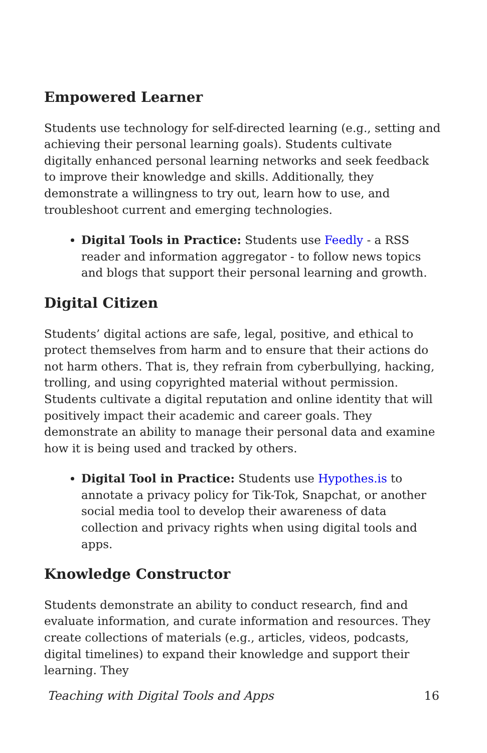Empowered Learner
Students use technology for self-directed learning (e.g., setting and achieving their personal learning goals). Students cultivate digitally enhanced personal learning networks and seek feedback to improve their knowledge and skills. Additionally, they demonstrate a willingness to try out, learn how to use, and troubleshoot current and emerging technologies.
Digital Tools in Practice: Students use Feedly - a RSS reader and information aggregator - to follow news topics and blogs that support their personal learning and growth.
Digital Citizen
Students’ digital actions are safe, legal, positive, and ethical to protect themselves from harm and to ensure that their actions do not harm others. That is, they refrain from cyberbullying, hacking, trolling, and using copyrighted material without permission. Students cultivate a digital reputation and online identity that will positively impact their academic and career goals. They demonstrate an ability to manage their personal data and examine how it is being used and tracked by others.
Digital Tool in Practice: Students use Hypothes.is to annotate a privacy policy for Tik-Tok, Snapchat, or another social media tool to develop their awareness of data collection and privacy rights when using digital tools and apps.
Knowledge Constructor
Students demonstrate an ability to conduct research, find and evaluate information, and curate information and resources. They create collections of materials (e.g., articles, videos, podcasts, digital timelines) to expand their knowledge and support their learning. They
Teaching with Digital Tools and Apps 16